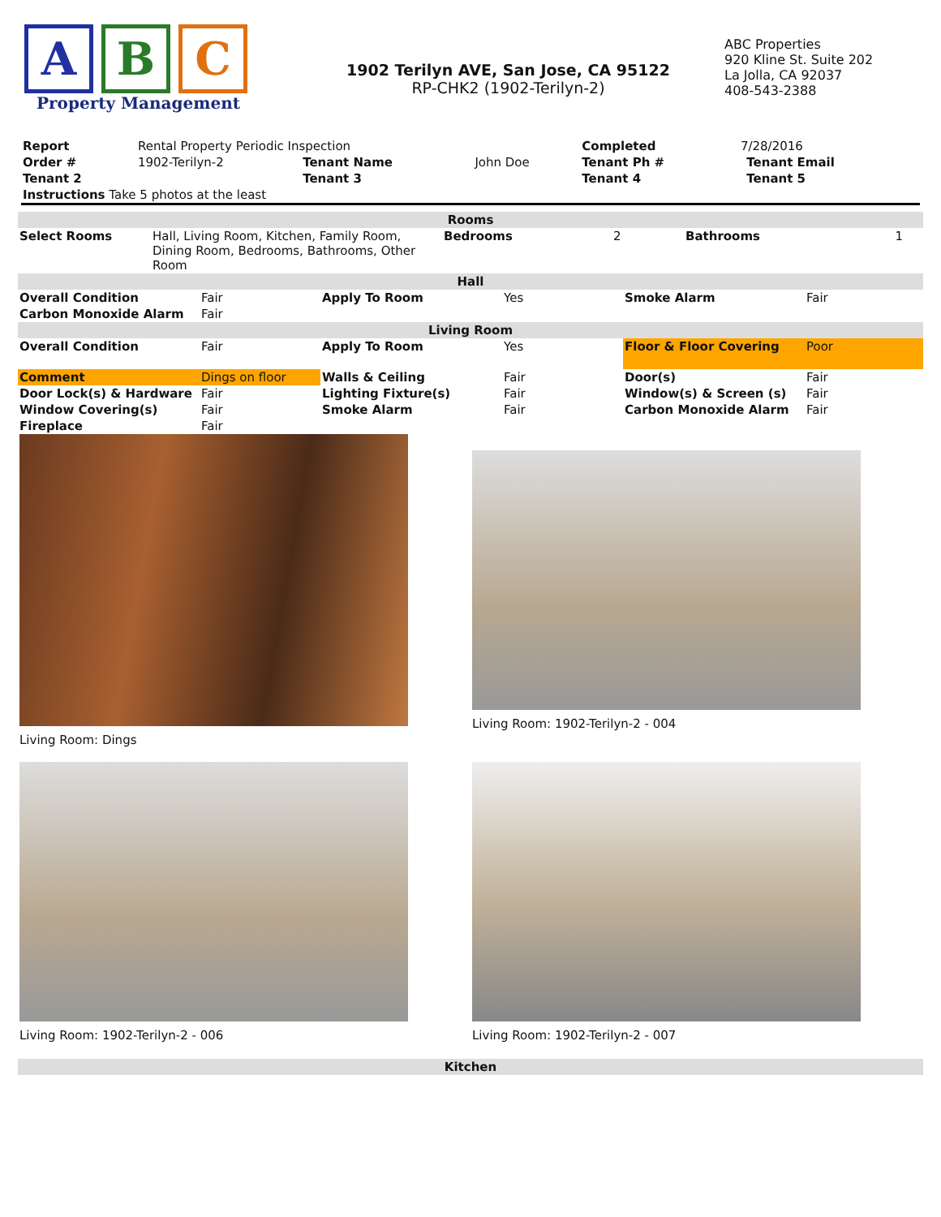A B C
Property Management
1902 Terilyn AVE, San Jose, CA 95122
RP-CHK2 (1902-Terilyn-2)
ABC Properties
920 Kline St. Suite 202
La Jolla, CA 92037
408-543-2388
| Report | Rental Property Periodic Inspection | | | Completed | 7/28/2016 | | |
| Order # | 1902-Terilyn-2 | Tenant Name | John Doe | Tenant Ph # | | Tenant Email | |
| Tenant 2 | | Tenant 3 | | Tenant 4 | | Tenant 5 | |
| Instructions Take 5 photos at the least | | | | | | | |
| Rooms | | | | | |
| Select Rooms | Hall, Living Room, Kitchen, Family Room, Dining Room, Bedrooms, Bathrooms, Other Room | Bedrooms | 2 | Bathrooms | 1 |
| Hall | | | | | |
| Overall Condition | Fair | Apply To Room | Yes | Smoke Alarm | Fair |
| Carbon Monoxide Alarm | Fair | | | | |
| Living Room | | | | | |
| Overall Condition | Fair | Apply To Room | Yes | Floor & Floor Covering | Poor |
| Comment | Dings on floor | Walls & Ceiling | Fair | Door(s) | Fair |
| Door Lock(s) & Hardware | Fair | Lighting Fixture(s) | Fair | Window(s) & Screen (s) | Fair |
| Window Covering(s) | Fair | Smoke Alarm | Fair | Carbon Monoxide Alarm | Fair |
| Fireplace | Fair | | | | |
Living Room: Dings
Living Room: 1902-Terilyn-2 - 004
Living Room: 1902-Terilyn-2 - 006
Living Room: 1902-Terilyn-2 - 007
| Kitchen |